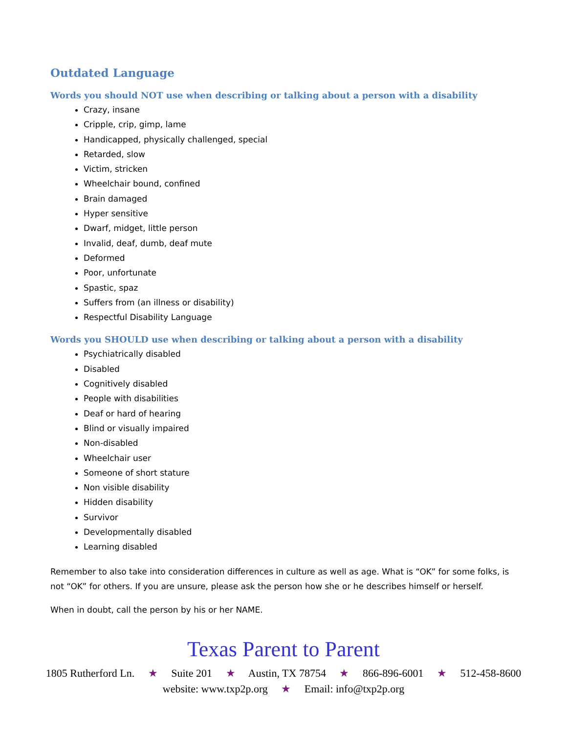Outdated Language
Words you should NOT use when describing or talking about a person with a disability
Crazy, insane
Cripple, crip, gimp, lame
Handicapped, physically challenged, special
Retarded, slow
Victim, stricken
Wheelchair bound, confined
Brain damaged
Hyper sensitive
Dwarf, midget, little person
Invalid, deaf, dumb, deaf mute
Deformed
Poor, unfortunate
Spastic, spaz
Suffers from (an illness or disability)
Respectful Disability Language
Words you SHOULD use when describing or talking about a person with a disability
Psychiatrically disabled
Disabled
Cognitively disabled
People with disabilities
Deaf or hard of hearing
Blind or visually impaired
Non-disabled
Wheelchair user
Someone of short stature
Non visible disability
Hidden disability
Survivor
Developmentally disabled
Learning disabled
Remember to also take into consideration differences in culture as well as age. What is “OK” for some folks, is not “OK” for others. If you are unsure, please ask the person how she or he describes himself or herself.
When in doubt, call the person by his or her NAME.
Texas Parent to Parent
1805 Rutherford Ln. ★ Suite 201 ★ Austin, TX 78754 ★ 866-896-6001 ★ 512-458-8600
website: www.txp2p.org ★ Email: info@txp2p.org